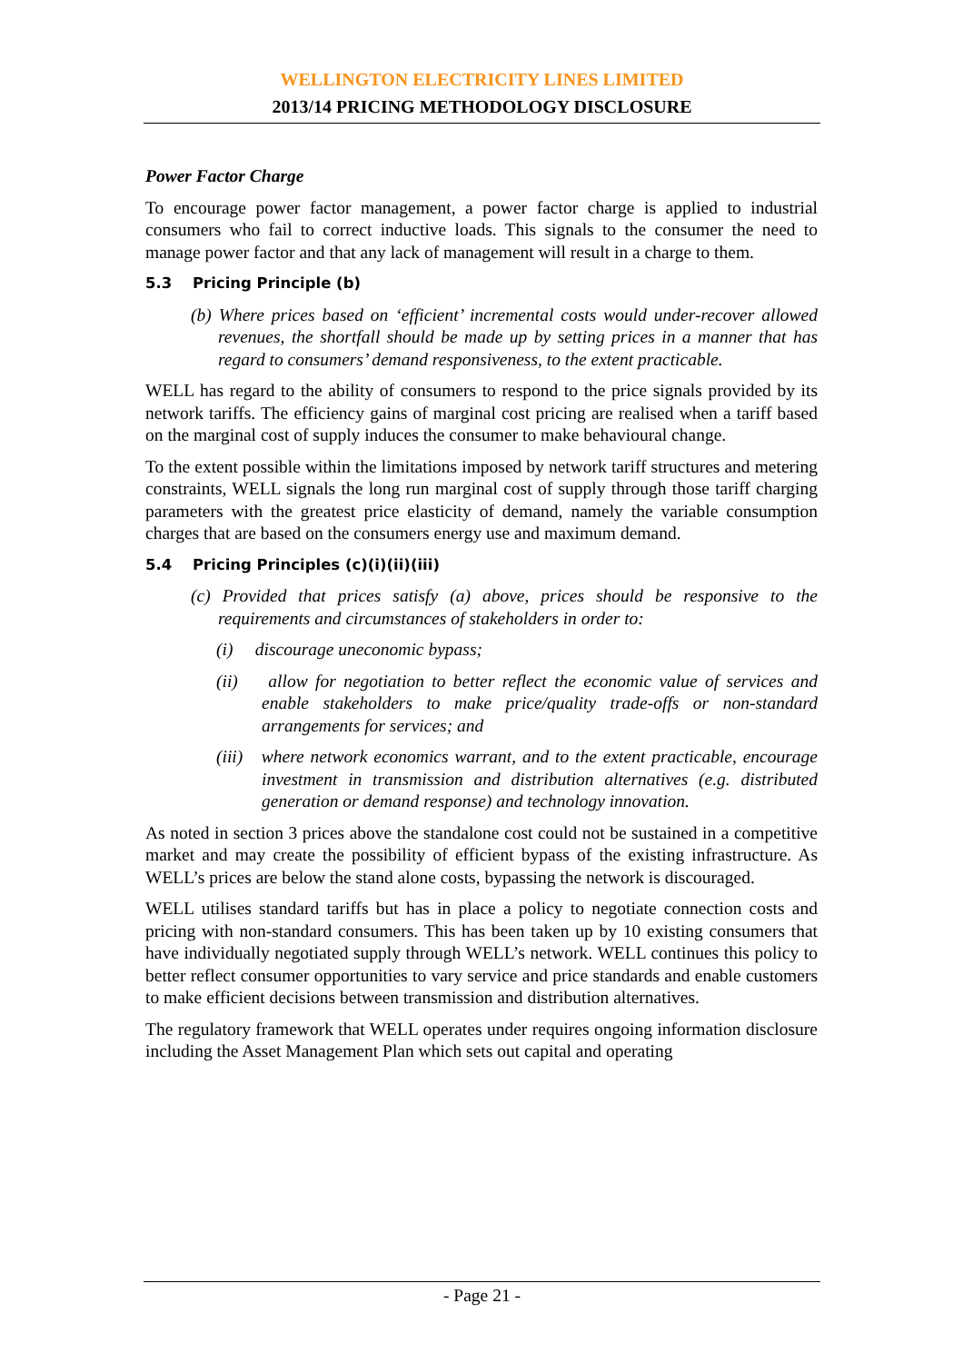WELLINGTON ELECTRICITY LINES LIMITED
2013/14 PRICING METHODOLOGY DISCLOSURE
Power Factor Charge
To encourage power factor management, a power factor charge is applied to industrial consumers who fail to correct inductive loads. This signals to the consumer the need to manage power factor and that any lack of management will result in a charge to them.
5.3 Pricing Principle (b)
(b) Where prices based on ‘efficient’ incremental costs would under-recover allowed revenues, the shortfall should be made up by setting prices in a manner that has regard to consumers’ demand responsiveness, to the extent practicable.
WELL has regard to the ability of consumers to respond to the price signals provided by its network tariffs. The efficiency gains of marginal cost pricing are realised when a tariff based on the marginal cost of supply induces the consumer to make behavioural change.
To the extent possible within the limitations imposed by network tariff structures and metering constraints, WELL signals the long run marginal cost of supply through those tariff charging parameters with the greatest price elasticity of demand, namely the variable consumption charges that are based on the consumers energy use and maximum demand.
5.4 Pricing Principles (c)(i)(ii)(iii)
(c) Provided that prices satisfy (a) above, prices should be responsive to the requirements and circumstances of stakeholders in order to:
(i) discourage uneconomic bypass;
(ii) allow for negotiation to better reflect the economic value of services and enable stakeholders to make price/quality trade-offs or non-standard arrangements for services; and
(iii) where network economics warrant, and to the extent practicable, encourage investment in transmission and distribution alternatives (e.g. distributed generation or demand response) and technology innovation.
As noted in section 3 prices above the standalone cost could not be sustained in a competitive market and may create the possibility of efficient bypass of the existing infrastructure. As WELL’s prices are below the stand alone costs, bypassing the network is discouraged.
WELL utilises standard tariffs but has in place a policy to negotiate connection costs and pricing with non-standard consumers. This has been taken up by 10 existing consumers that have individually negotiated supply through WELL’s network. WELL continues this policy to better reflect consumer opportunities to vary service and price standards and enable customers to make efficient decisions between transmission and distribution alternatives.
The regulatory framework that WELL operates under requires ongoing information disclosure including the Asset Management Plan which sets out capital and operating
- Page 21 -